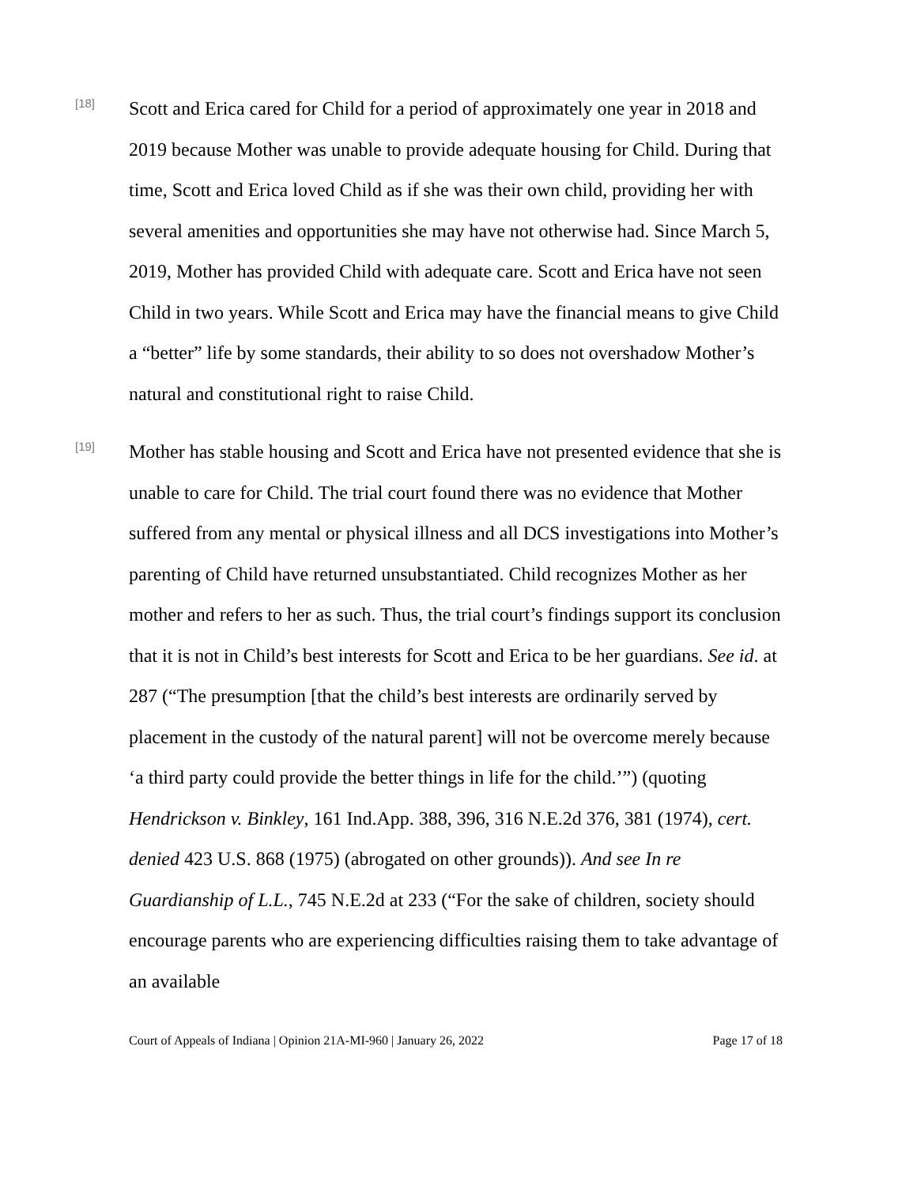[18]
Scott and Erica cared for Child for a period of approximately one year in 2018 and 2019 because Mother was unable to provide adequate housing for Child. During that time, Scott and Erica loved Child as if she was their own child, providing her with several amenities and opportunities she may have not otherwise had. Since March 5, 2019, Mother has provided Child with adequate care. Scott and Erica have not seen Child in two years. While Scott and Erica may have the financial means to give Child a “better” life by some standards, their ability to so does not overshadow Mother’s natural and constitutional right to raise Child.
[19]
Mother has stable housing and Scott and Erica have not presented evidence that she is unable to care for Child. The trial court found there was no evidence that Mother suffered from any mental or physical illness and all DCS investigations into Mother’s parenting of Child have returned unsubstantiated. Child recognizes Mother as her mother and refers to her as such. Thus, the trial court’s findings support its conclusion that it is not in Child’s best interests for Scott and Erica to be her guardians. See id. at 287 (“The presumption [that the child’s best interests are ordinarily served by placement in the custody of the natural parent] will not be overcome merely because ‘a third party could provide the better things in life for the child.’”) (quoting Hendrickson v. Binkley, 161 Ind.App. 388, 396, 316 N.E.2d 376, 381 (1974), cert. denied 423 U.S. 868 (1975) (abrogated on other grounds)). And see In re Guardianship of L.L., 745 N.E.2d at 233 (“For the sake of children, society should encourage parents who are experiencing difficulties raising them to take advantage of an available
Court of Appeals of Indiana | Opinion 21A-MI-960 | January 26, 2022 Page 17 of 18